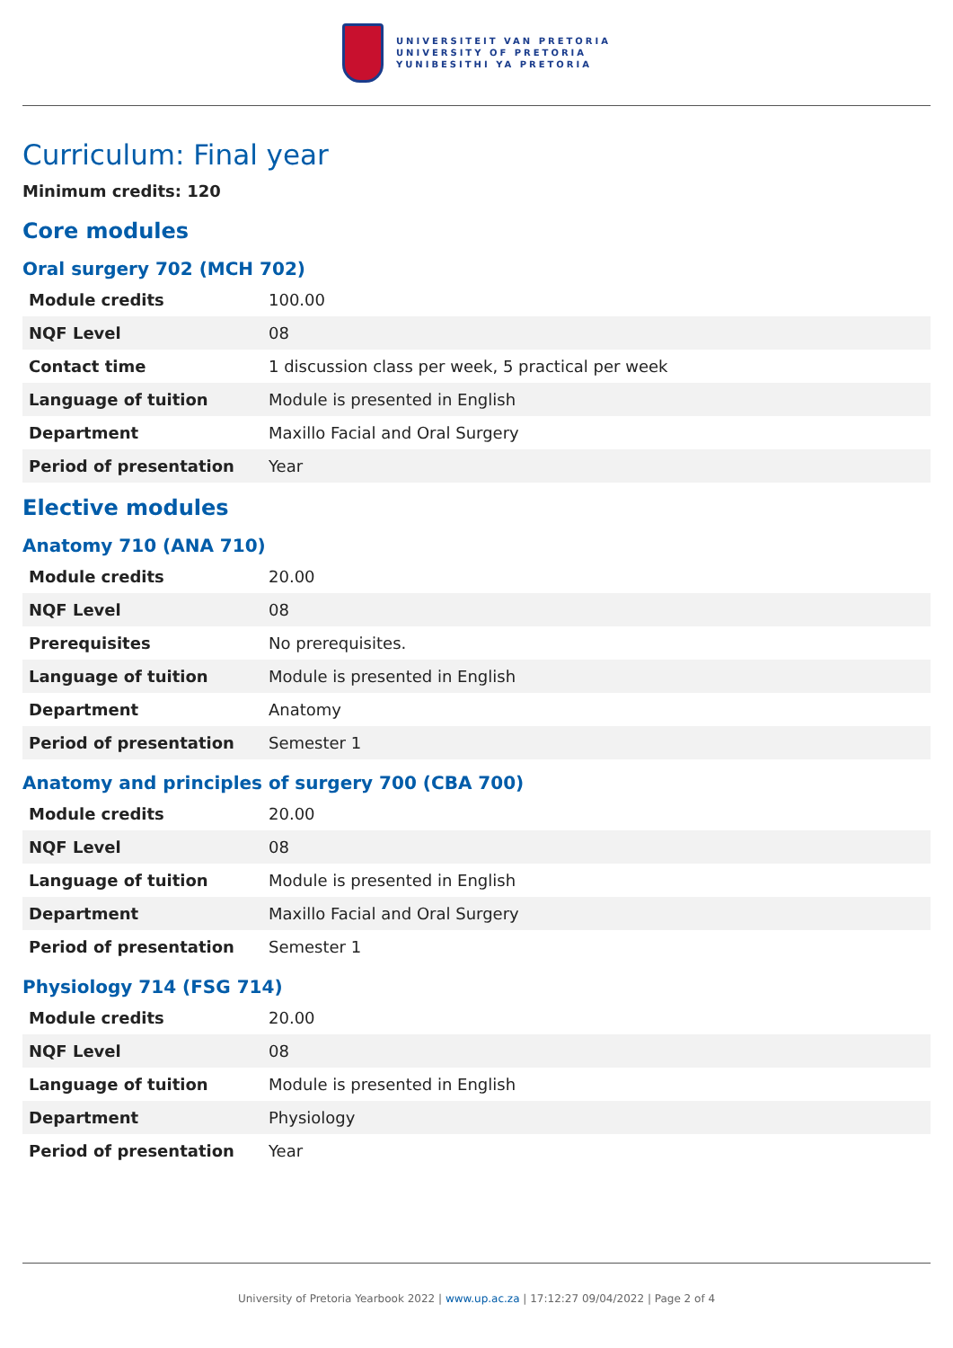UNIVERSITEIT VAN PRETORIA
UNIVERSITY OF PRETORIA
YUNIBESITHI YA PRETORIA
Curriculum: Final year
Minimum credits: 120
Core modules
Oral surgery 702 (MCH 702)
| Module credits | 100.00 |
| NQF Level | 08 |
| Contact time | 1 discussion class per week, 5 practical per week |
| Language of tuition | Module is presented in English |
| Department | Maxillo Facial and Oral Surgery |
| Period of presentation | Year |
Elective modules
Anatomy 710 (ANA 710)
| Module credits | 20.00 |
| NQF Level | 08 |
| Prerequisites | No prerequisites. |
| Language of tuition | Module is presented in English |
| Department | Anatomy |
| Period of presentation | Semester 1 |
Anatomy and principles of surgery 700 (CBA 700)
| Module credits | 20.00 |
| NQF Level | 08 |
| Language of tuition | Module is presented in English |
| Department | Maxillo Facial and Oral Surgery |
| Period of presentation | Semester 1 |
Physiology 714 (FSG 714)
| Module credits | 20.00 |
| NQF Level | 08 |
| Language of tuition | Module is presented in English |
| Department | Physiology |
| Period of presentation | Year |
University of Pretoria Yearbook 2022 | www.up.ac.za | 17:12:27 09/04/2022 | Page 2 of 4